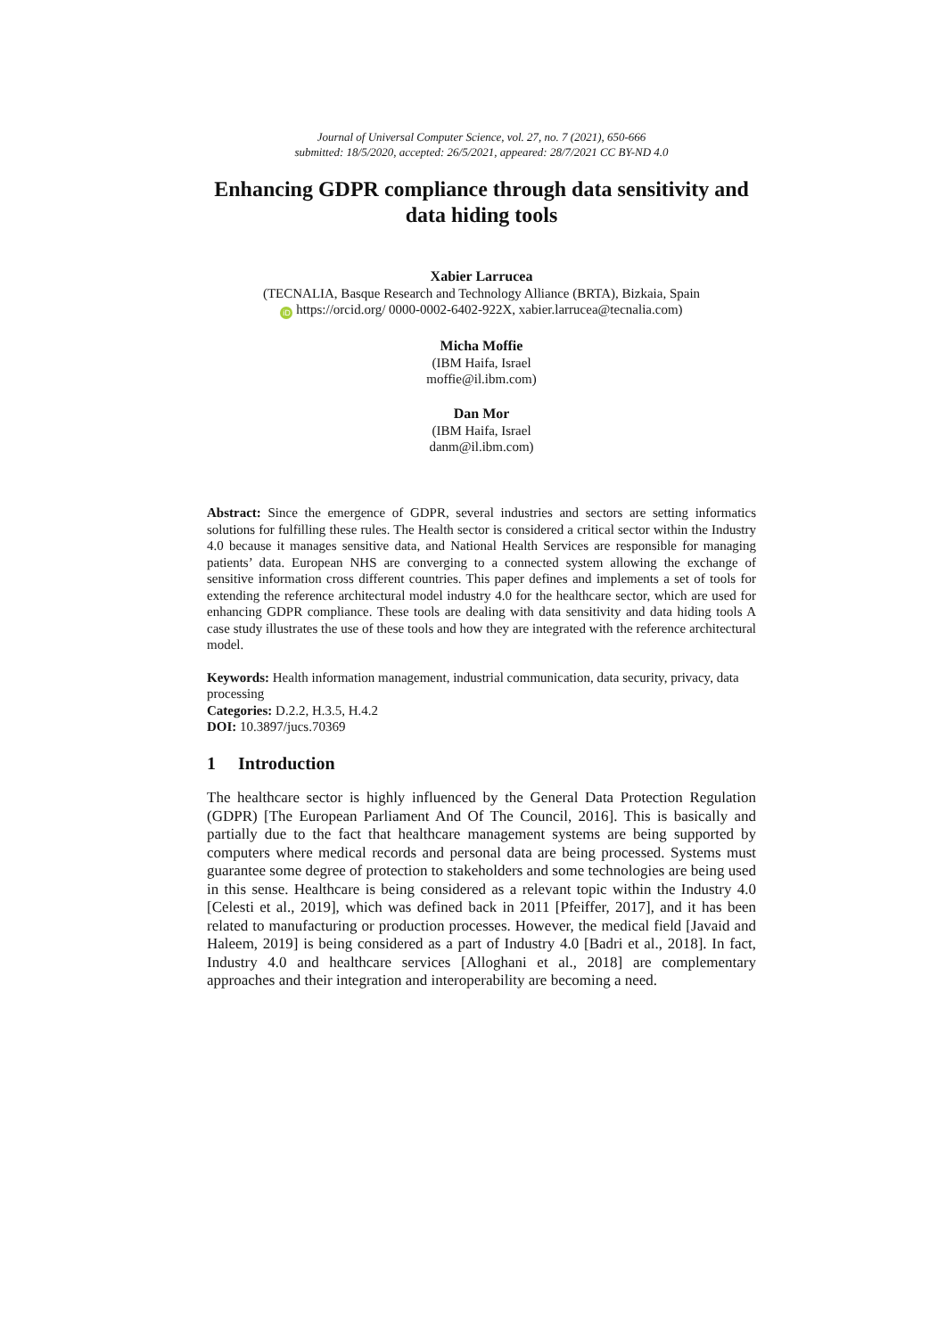Journal of Universal Computer Science, vol. 27, no. 7 (2021), 650-666
submitted: 18/5/2020, accepted: 26/5/2021, appeared: 28/7/2021 CC BY-ND 4.0
Enhancing GDPR compliance through data sensitivity and data hiding tools
Xabier Larrucea
(TECNALIA, Basque Research and Technology Alliance (BRTA), Bizkaia, Spain
iD https://orcid.org/ 0000-0002-6402-922X, xabier.larrucea@tecnalia.com)
Micha Moffie
(IBM Haifa, Israel
moffie@il.ibm.com)
Dan Mor
(IBM Haifa, Israel
danm@il.ibm.com)
Abstract: Since the emergence of GDPR, several industries and sectors are setting informatics solutions for fulfilling these rules. The Health sector is considered a critical sector within the Industry 4.0 because it manages sensitive data, and National Health Services are responsible for managing patients’ data. European NHS are converging to a connected system allowing the exchange of sensitive information cross different countries. This paper defines and implements a set of tools for extending the reference architectural model industry 4.0 for the healthcare sector, which are used for enhancing GDPR compliance. These tools are dealing with data sensitivity and data hiding tools A case study illustrates the use of these tools and how they are integrated with the reference architectural model.
Keywords: Health information management, industrial communication, data security, privacy, data processing
Categories: D.2.2, H.3.5, H.4.2
DOI: 10.3897/jucs.70369
1 Introduction
The healthcare sector is highly influenced by the General Data Protection Regulation (GDPR) [The European Parliament And Of The Council, 2016]. This is basically and partially due to the fact that healthcare management systems are being supported by computers where medical records and personal data are being processed. Systems must guarantee some degree of protection to stakeholders and some technologies are being used in this sense. Healthcare is being considered as a relevant topic within the Industry 4.0 [Celesti et al., 2019], which was defined back in 2011 [Pfeiffer, 2017], and it has been related to manufacturing or production processes. However, the medical field [Javaid and Haleem, 2019] is being considered as a part of Industry 4.0 [Badri et al., 2018]. In fact, Industry 4.0 and healthcare services [Alloghani et al., 2018] are complementary approaches and their integration and interoperability are becoming a need.